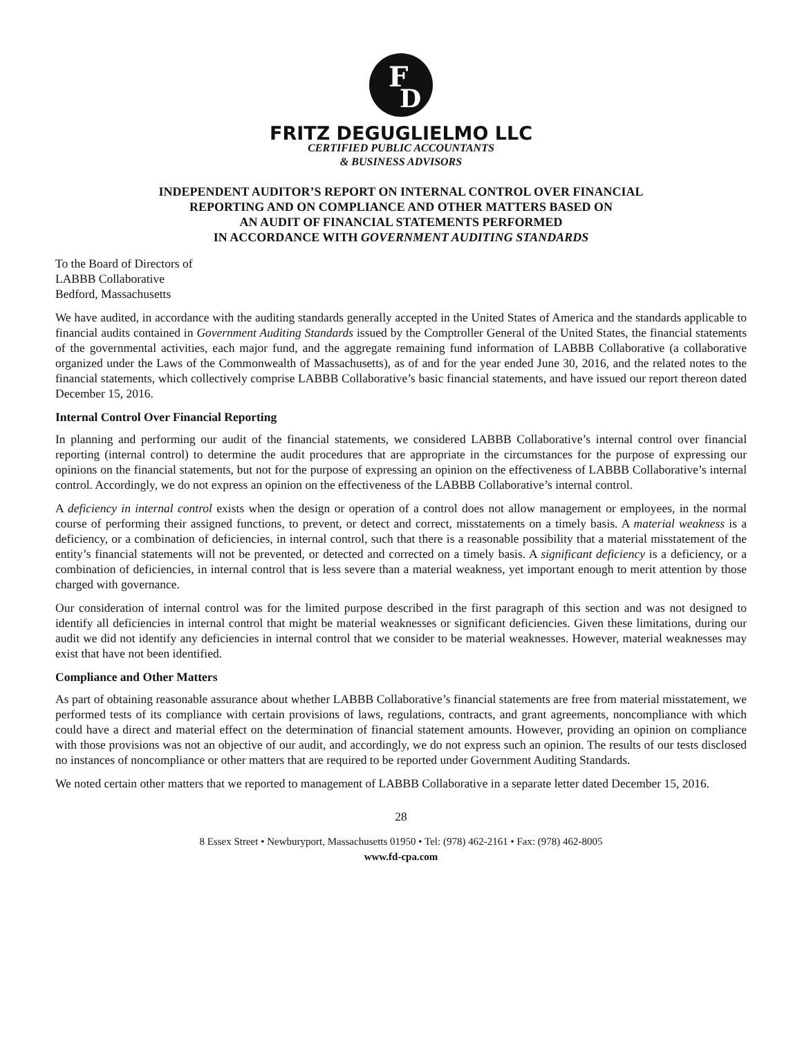F
D
FRITZ DEGUGLIELMO LLC
CERTIFIED PUBLIC ACCOUNTANTS
& BUSINESS ADVISORS
INDEPENDENT AUDITOR’S REPORT ON INTERNAL CONTROL OVER FINANCIAL
REPORTING AND ON COMPLIANCE AND OTHER MATTERS BASED ON
AN AUDIT OF FINANCIAL STATEMENTS PERFORMED
IN ACCORDANCE WITH GOVERNMENT AUDITING STANDARDS
To the Board of Directors of
LABBB Collaborative
Bedford, Massachusetts
We have audited, in accordance with the auditing standards generally accepted in the United States of America and the standards applicable to financial audits contained in Government Auditing Standards issued by the Comptroller General of the United States, the financial statements of the governmental activities, each major fund, and the aggregate remaining fund information of LABBB Collaborative (a collaborative organized under the Laws of the Commonwealth of Massachusetts), as of and for the year ended June 30, 2016, and the related notes to the financial statements, which collectively comprise LABBB Collaborative’s basic financial statements, and have issued our report thereon dated December 15, 2016.
Internal Control Over Financial Reporting
In planning and performing our audit of the financial statements, we considered LABBB Collaborative’s internal control over financial reporting (internal control) to determine the audit procedures that are appropriate in the circumstances for the purpose of expressing our opinions on the financial statements, but not for the purpose of expressing an opinion on the effectiveness of LABBB Collaborative’s internal control. Accordingly, we do not express an opinion on the effectiveness of the LABBB Collaborative’s internal control.
A deficiency in internal control exists when the design or operation of a control does not allow management or employees, in the normal course of performing their assigned functions, to prevent, or detect and correct, misstatements on a timely basis. A material weakness is a deficiency, or a combination of deficiencies, in internal control, such that there is a reasonable possibility that a material misstatement of the entity’s financial statements will not be prevented, or detected and corrected on a timely basis. A significant deficiency is a deficiency, or a combination of deficiencies, in internal control that is less severe than a material weakness, yet important enough to merit attention by those charged with governance.
Our consideration of internal control was for the limited purpose described in the first paragraph of this section and was not designed to identify all deficiencies in internal control that might be material weaknesses or significant deficiencies. Given these limitations, during our audit we did not identify any deficiencies in internal control that we consider to be material weaknesses. However, material weaknesses may exist that have not been identified.
Compliance and Other Matters
As part of obtaining reasonable assurance about whether LABBB Collaborative’s financial statements are free from material misstatement, we performed tests of its compliance with certain provisions of laws, regulations, contracts, and grant agreements, noncompliance with which could have a direct and material effect on the determination of financial statement amounts. However, providing an opinion on compliance with those provisions was not an objective of our audit, and accordingly, we do not express such an opinion. The results of our tests disclosed no instances of noncompliance or other matters that are required to be reported under Government Auditing Standards.
We noted certain other matters that we reported to management of LABBB Collaborative in a separate letter dated December 15, 2016.
28
8 Essex Street • Newburyport, Massachusetts 01950 • Tel: (978) 462-2161 • Fax: (978) 462-8005
www.fd-cpa.com